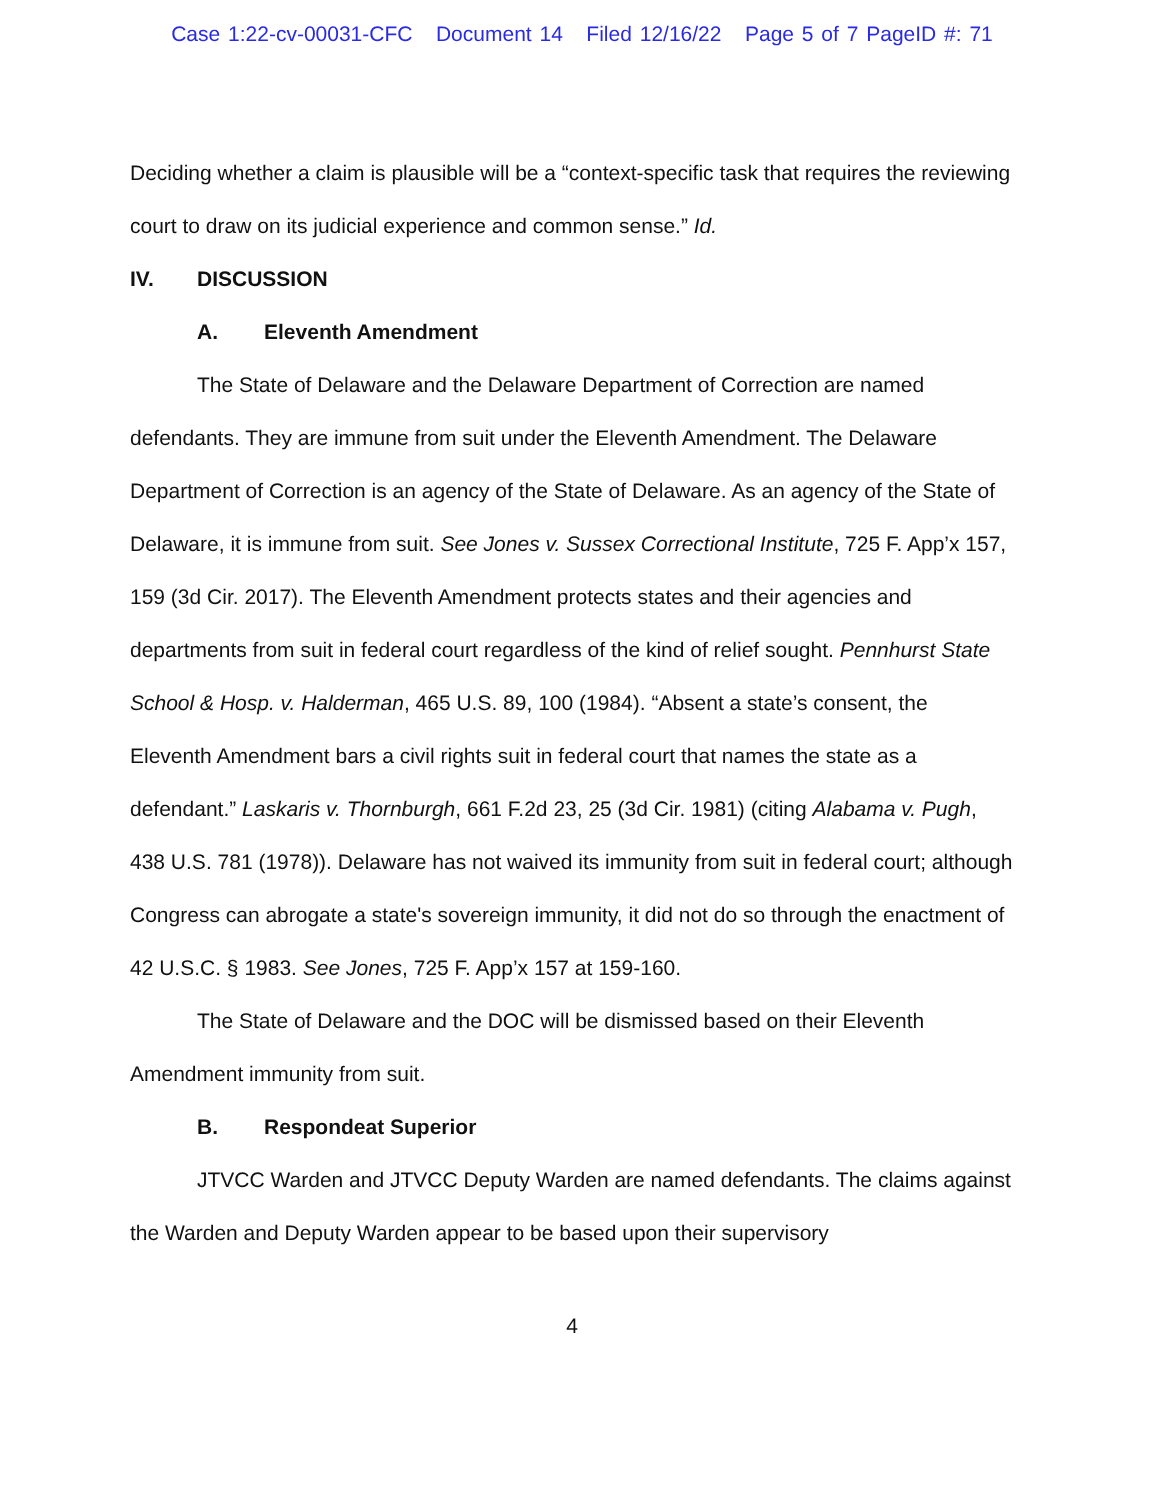Case 1:22-cv-00031-CFC Document 14 Filed 12/16/22 Page 5 of 7 PageID #: 71
Deciding whether a claim is plausible will be a “context-specific task that requires the reviewing court to draw on its judicial experience and common sense.” Id.
IV. DISCUSSION
A. Eleventh Amendment
The State of Delaware and the Delaware Department of Correction are named defendants. They are immune from suit under the Eleventh Amendment. The Delaware Department of Correction is an agency of the State of Delaware. As an agency of the State of Delaware, it is immune from suit. See Jones v. Sussex Correctional Institute, 725 F. App’x 157, 159 (3d Cir. 2017). The Eleventh Amendment protects states and their agencies and departments from suit in federal court regardless of the kind of relief sought. Pennhurst State School & Hosp. v. Halderman, 465 U.S. 89, 100 (1984). “Absent a state’s consent, the Eleventh Amendment bars a civil rights suit in federal court that names the state as a defendant.” Laskaris v. Thornburgh, 661 F.2d 23, 25 (3d Cir. 1981) (citing Alabama v. Pugh, 438 U.S. 781 (1978)). Delaware has not waived its immunity from suit in federal court; although Congress can abrogate a state's sovereign immunity, it did not do so through the enactment of 42 U.S.C. § 1983. See Jones, 725 F. App’x 157 at 159-160.
The State of Delaware and the DOC will be dismissed based on their Eleventh Amendment immunity from suit.
B. Respondeat Superior
JTVCC Warden and JTVCC Deputy Warden are named defendants. The claims against the Warden and Deputy Warden appear to be based upon their supervisory
4